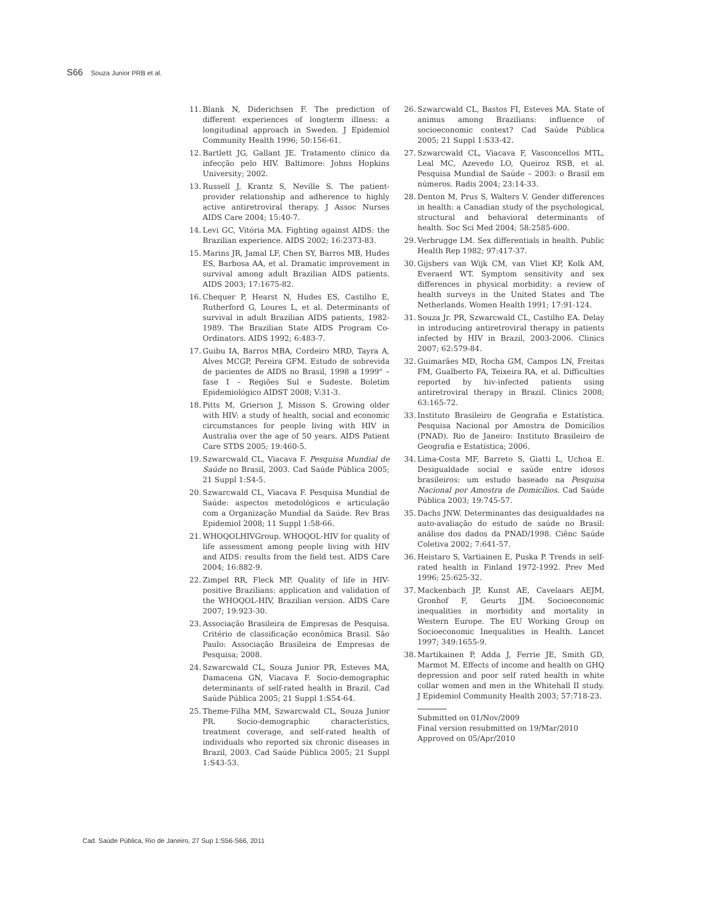S66 Souza Junior PRB et al.
11. Blank N, Diderichsen F. The prediction of different experiences of longterm illness: a longitudinal approach in Sweden. J Epidemiol Community Health 1996; 50:156-61.
12. Bartlett JG, Gallant JE. Tratamento clínico da infecção pelo HIV. Baltimore: Johns Hopkins University; 2002.
13. Russell J, Krantz S, Neville S. The patient-provider relationship and adherence to highly active antiretroviral therapy. J Assoc Nurses AIDS Care 2004; 15:40-7.
14. Levi GC, Vitória MA. Fighting against AIDS: the Brazilian experience. AIDS 2002; 16:2373-83.
15. Marins JR, Jamal LF, Chen SY, Barros MB, Hudes ES, Barbosa AA, et al. Dramatic improvement in survival among adult Brazilian AIDS patients. AIDS 2003; 17:1675-82.
16. Chequer P, Hearst N, Hudes ES, Castilho E, Rutherford G, Loures L, et al. Determinants of survival in adult Brazilian AIDS patients, 1982-1989. The Brazilian State AIDS Program Co-Ordinators. AIDS 1992; 6:483-7.
17. Guibu IA, Barros MBA, Cordeiro MRD, Tayra A, Alves MCGP, Pereira GFM. Estudo de sobrevida de pacientes de AIDS no Brasil, 1998 a 1999" – fase I – Regiões Sul e Sudeste. Boletim Epidemiológico AIDST 2008; V:31-3.
18. Pitts M, Grierson J, Misson S. Growing older with HIV: a study of health, social and economic circumstances for people living with HIV in Australia over the age of 50 years. AIDS Patient Care STDS 2005; 19:460-5.
19. Szwarcwald CL, Viacava F. Pesquisa Mundial de Saúde no Brasil, 2003. Cad Saúde Pública 2005; 21 Suppl 1:S4-5.
20. Szwarcwald CL, Viacava F. Pesquisa Mundial de Saúde: aspectos metodológicos e articulação com a Organização Mundial da Saúde. Rev Bras Epidemiol 2008; 11 Suppl 1:58-66.
21. WHOQOLHIVGroup. WHOQOL-HIV for quality of life assessment among people living with HIV and AIDS: results from the field test. AIDS Care 2004; 16:882-9.
22. Zimpel RR, Fleck MP. Quality of life in HIV-positive Brazilians: application and validation of the WHOQOL-HIV, Brazilian version. AIDS Care 2007; 19:923-30.
23. Associação Brasileira de Empresas de Pesquisa. Critério de classificação econômica Brasil. São Paulo: Associação Brasileira de Empresas de Pesquisa; 2008.
24. Szwarcwald CL, Souza Junior PR, Esteves MA, Damacena GN, Viacava F. Socio-demographic determinants of self-rated health in Brazil. Cad Saúde Pública 2005; 21 Suppl 1:S54-64.
25. Theme-Filha MM, Szwarcwald CL, Souza Junior PR. Socio-demographic characteristics, treatment coverage, and self-rated health of individuals who reported six chronic diseases in Brazil, 2003. Cad Saúde Pública 2005; 21 Suppl 1:S43-53.
26. Szwarcwald CL, Bastos FI, Esteves MA. State of animus among Brazilians: influence of socioeconomic context? Cad Saúde Pública 2005; 21 Suppl 1:S33-42.
27. Szwarcwald CL, Viacava F, Vasconcellos MTL, Leal MC, Azevedo LO, Queiroz RSB, et al. Pesquisa Mundial de Saúde – 2003: o Brasil em números. Radis 2004; 23:14-33.
28. Denton M, Prus S, Walters V. Gender differences in health: a Canadian study of the psychological, structural and behavioral determinants of health. Soc Sci Med 2004; 58:2585-600.
29. Verbrugge LM. Sex differentials in health. Public Health Rep 1982; 97:417-37.
30. Gijsbers van Wijk CM, van Vliet KP, Kolk AM, Everaerd WT. Symptom sensitivity and sex differences in physical morbidity: a review of health surveys in the United States and The Netherlands. Women Health 1991; 17:91-124.
31. Souza Jr. PR, Szwarcwald CL, Castilho EA. Delay in introducing antiretroviral therapy in patients infected by HIV in Brazil, 2003-2006. Clinics 2007; 62:579-84.
32. Guimarães MD, Rocha GM, Campos LN, Freitas FM, Gualberto FA, Teixeira RA, et al. Difficulties reported by hiv-infected patients using antiretroviral therapy in Brazil. Clinics 2008; 63:165-72.
33. Instituto Brasileiro de Geografia e Estatística. Pesquisa Nacional por Amostra de Domicílios (PNAD). Rio de Janeiro: Instituto Brasileiro de Geografia e Estatística; 2006.
34. Lima-Costa MF, Barreto S, Giatti L, Uchoa E. Desigualdade social e saúde entre idosos brasileiros: um estudo baseado na Pesquisa Nacional por Amostra de Domicílios. Cad Saúde Pública 2003; 19:745-57.
35. Dachs JNW. Determinantes das desigualdades na auto-avaliação do estudo de saúde no Brasil: análise dos dados da PNAD/1998. Ciênc Saúde Coletiva 2002; 7:641-57.
36. Heistaro S, Vartiainen E, Puska P. Trends in self-rated health in Finland 1972-1992. Prev Med 1996; 25:625-32.
37. Mackenbach JP, Kunst AE, Cavelaars AEJM, Gronhof F, Geurts JJM. Socioeconomic inequalities in morbidity and mortality in Western Europe. The EU Working Group on Socioeconomic Inequalities in Health. Lancet 1997; 349:1655-9.
38. Martikainen P, Adda J, Ferrie JE, Smith GD, Marmot M. Effects of income and health on GHQ depression and poor self rated health in white collar women and men in the Whitehall II study. J Epidemiol Community Health 2003; 57:718-23.
Submitted on 01/Nov/2009
Final version resubmitted on 19/Mar/2010
Approved on 05/Apr/2010
Cad. Saúde Pública, Rio de Janeiro, 27 Sup 1:S56-S66, 2011